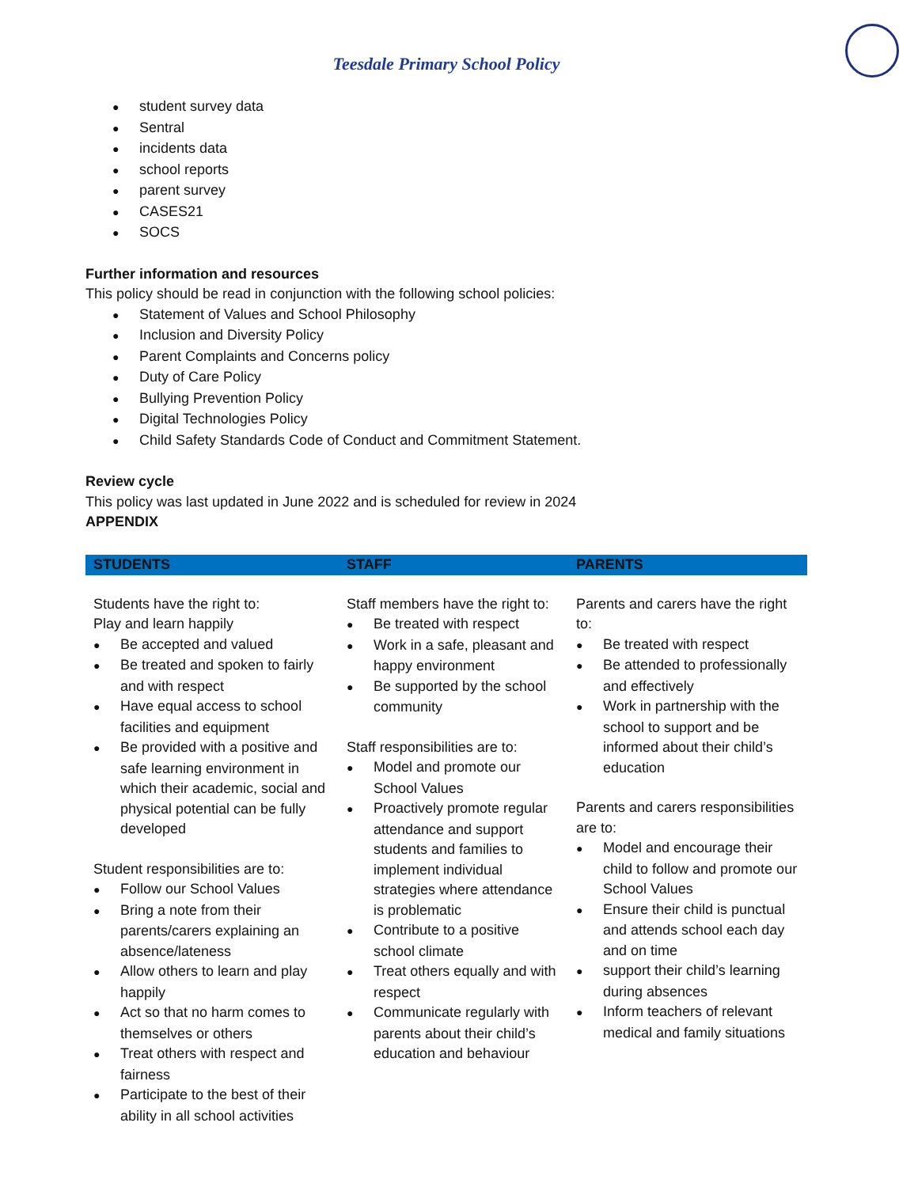Teesdale Primary School Policy
student survey data
Sentral
incidents data
school reports
parent survey
CASES21
SOCS
Further information and resources
This policy should be read in conjunction with the following school policies:
Statement of Values and School Philosophy
Inclusion and Diversity Policy
Parent Complaints and Concerns policy
Duty of Care Policy
Bullying Prevention Policy
Digital Technologies Policy
Child Safety Standards Code of Conduct and Commitment Statement.
Review cycle
This policy was last updated in June 2022 and is scheduled for review in 2024
APPENDIX
| STUDENTS | STAFF | PARENTS |
| --- | --- | --- |
| Students have the right to: Play and learn happily Be accepted and valued Be treated and spoken to fairly and with respect Have equal access to school facilities and equipment Be provided with a positive and safe learning environment in which their academic, social and physical potential can be fully developed Student responsibilities are to: Follow our School Values Bring a note from their parents/carers explaining an absence/lateness Allow others to learn and play happily Act so that no harm comes to themselves or others Treat others with respect and fairness Participate to the best of their ability in all school activities | Staff members have the right to: Be treated with respect Work in a safe, pleasant and happy environment Be supported by the school community Staff responsibilities are to: Model and promote our School Values Proactively promote regular attendance and support students and families to implement individual strategies where attendance is problematic Contribute to a positive school climate Treat others equally and with respect Communicate regularly with parents about their child’s education and behaviour | Parents and carers have the right to: Be treated with respect Be attended to professionally and effectively Work in partnership with the school to support and be informed about their child’s education Parents and carers responsibilities are to: Model and encourage their child to follow and promote our School Values Ensure their child is punctual and attends school each day and on time support their child’s learning during absences Inform teachers of relevant medical and family situations |